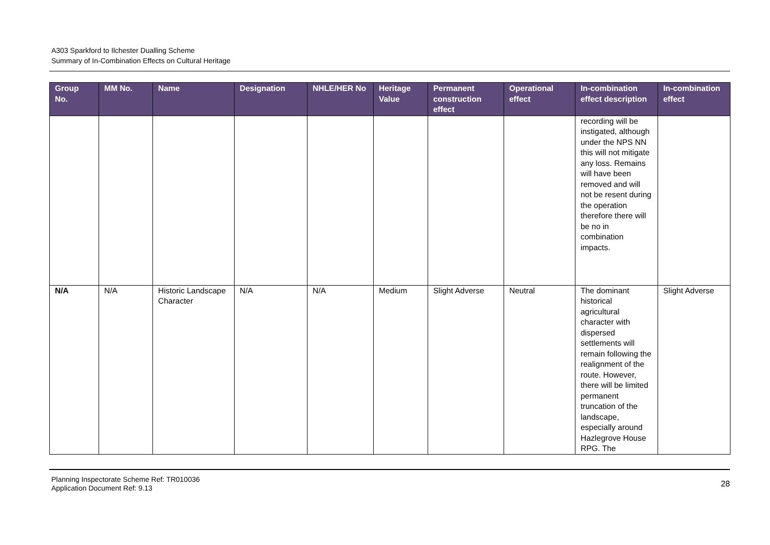A303 Sparkford to Ilchester Dualling Scheme
Summary of In-Combination Effects on Cultural Heritage
| Group No. | MM No. | Name | Designation | NHLE/HER No | Heritage Value | Permanent construction effect | Operational effect | In-combination effect description | In-combination effect |
| --- | --- | --- | --- | --- | --- | --- | --- | --- | --- |
| | | | | | | | | recording will be instigated, although under the NPS NN this will not mitigate any loss. Remains will have been removed and will not be resent during the operation therefore there will be no in combination impacts. | |
| N/A | N/A | Historic Landscape Character | N/A | N/A | Medium | Slight Adverse | Neutral | The dominant historical agricultural character with dispersed settlements will remain following the realignment of the route. However, there will be limited permanent truncation of the landscape, especially around Hazlegrove House RPG. The | Slight Adverse |
Planning Inspectorate Scheme Ref: TR010036
Application Document Ref: 9.13
28